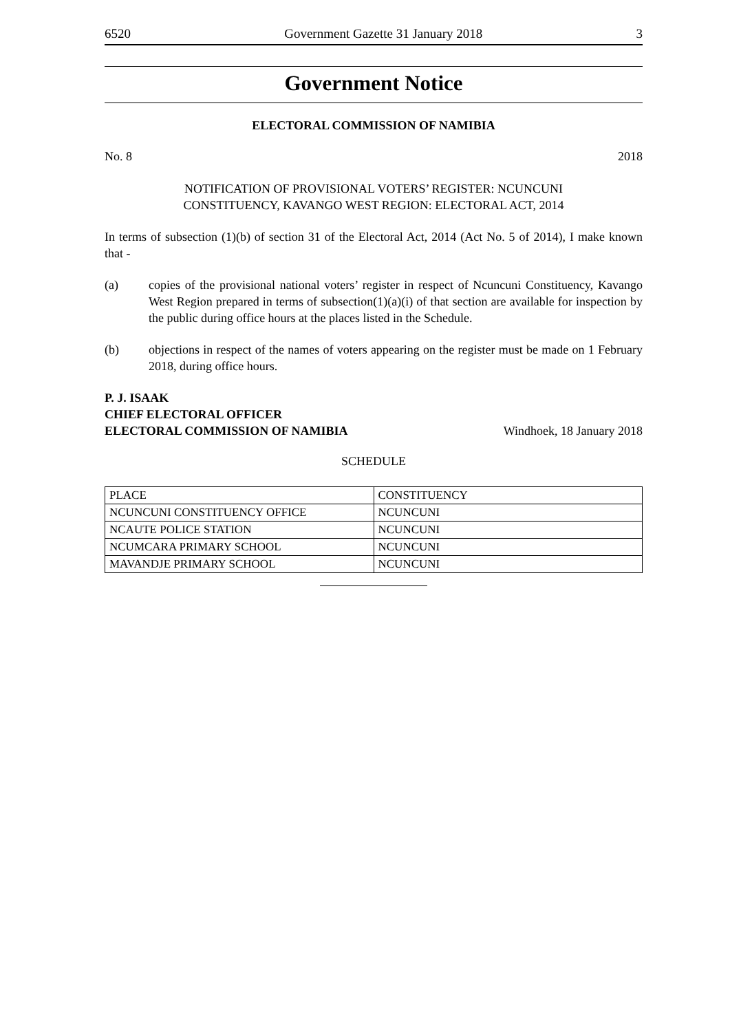6520 Government Gazette 31 January 2018 3
Government Notice
ELECTORAL COMMISSION OF NAMIBIA
No. 8 2018
NOTIFICATION OF PROVISIONAL VOTERS’ REGISTER: NCUNCUNI
CONSTITUENCY, KAVANGO WEST REGION: ELECTORAL ACT, 2014
In terms of subsection (1)(b) of section 31 of the Electoral Act, 2014 (Act No. 5 of 2014), I make known that -
(a) copies of the provisional national voters’ register in respect of Ncuncuni Constituency, Kavango West Region prepared in terms of subsection(1)(a)(i) of that section are available for inspection by the public during office hours at the places listed in the Schedule.
(b) objections in respect of the names of voters appearing on the register must be made on 1 February 2018, during office hours.
P. J. ISAAK
CHIEF ELECTORAL OFFICER
ELECTORAL COMMISSION OF NAMIBIA Windhoek, 18 January 2018
SCHEDULE
| PLACE | CONSTITUENCY |
| NCUNCUNI CONSTITUENCY OFFICE | NCUNCUNI |
| NCAUTE POLICE STATION | NCUNCUNI |
| NCUMCARA PRIMARY SCHOOL | NCUNCUNI |
| MAVANDJE PRIMARY SCHOOL | NCUNCUNI |